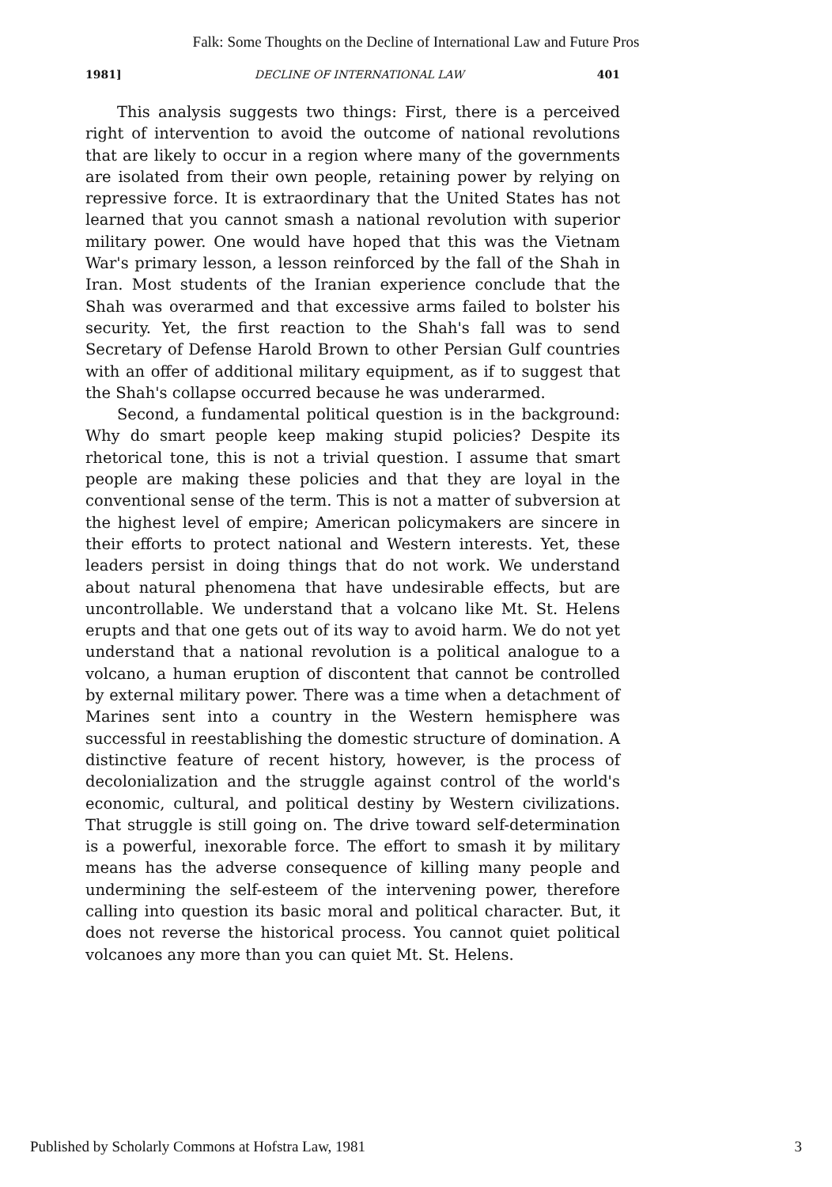Falk: Some Thoughts on the Decline of International Law and Future Pros
1981] DECLINE OF INTERNATIONAL LAW 401
This analysis suggests two things: First, there is a perceived right of intervention to avoid the outcome of national revolutions that are likely to occur in a region where many of the governments are isolated from their own people, retaining power by relying on repressive force. It is extraordinary that the United States has not learned that you cannot smash a national revolution with superior military power. One would have hoped that this was the Vietnam War's primary lesson, a lesson reinforced by the fall of the Shah in Iran. Most students of the Iranian experience conclude that the Shah was overarmed and that excessive arms failed to bolster his security. Yet, the first reaction to the Shah's fall was to send Secretary of Defense Harold Brown to other Persian Gulf countries with an offer of additional military equipment, as if to suggest that the Shah's collapse occurred because he was underarmed.
Second, a fundamental political question is in the background: Why do smart people keep making stupid policies? Despite its rhetorical tone, this is not a trivial question. I assume that smart people are making these policies and that they are loyal in the conventional sense of the term. This is not a matter of subversion at the highest level of empire; American policymakers are sincere in their efforts to protect national and Western interests. Yet, these leaders persist in doing things that do not work. We understand about natural phenomena that have undesirable effects, but are uncontrollable. We understand that a volcano like Mt. St. Helens erupts and that one gets out of its way to avoid harm. We do not yet understand that a national revolution is a political analogue to a volcano, a human eruption of discontent that cannot be controlled by external military power. There was a time when a detachment of Marines sent into a country in the Western hemisphere was successful in reestablishing the domestic structure of domination. A distinctive feature of recent history, however, is the process of decolonialization and the struggle against control of the world's economic, cultural, and political destiny by Western civilizations. That struggle is still going on. The drive toward self-determination is a powerful, inexorable force. The effort to smash it by military means has the adverse consequence of killing many people and undermining the self-esteem of the intervening power, therefore calling into question its basic moral and political character. But, it does not reverse the historical process. You cannot quiet political volcanoes any more than you can quiet Mt. St. Helens.
Published by Scholarly Commons at Hofstra Law, 1981 3